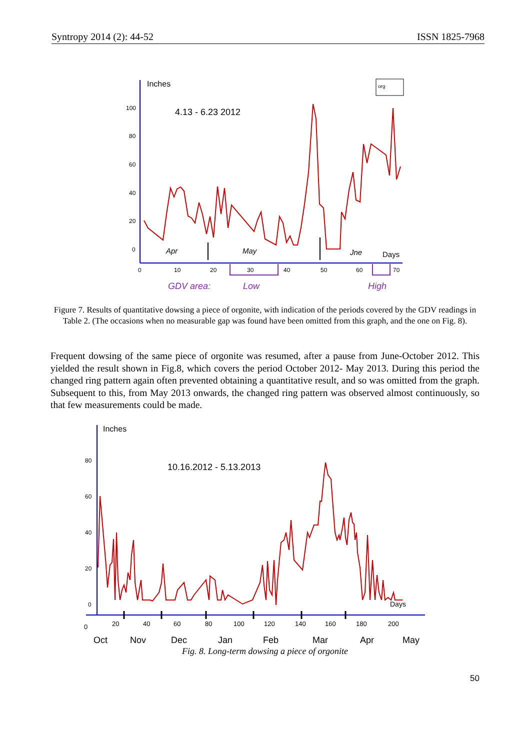Syntropy 2014 (2): 44-52 ISSN 1825-7968
Inches
100
80
60
40
20
0
4.13 - 6.23 2012
Apr
May
Jne
Days
0
10
20
30
40
50
60
70
GDV area:
Low
High
org
Figure 7. Results of quantitative dowsing a piece of orgonite, with indication of the periods covered by the GDV readings in Table 2. (The occasions when no measurable gap was found have been omitted from this graph, and the one on Fig. 8).
Frequent dowsing of the same piece of orgonite was resumed, after a pause from June-October 2012. This yielded the result shown in Fig.8, which covers the period October 2012- May 2013. During this period the changed ring pattern again often prevented obtaining a quantitative result, and so was omitted from the graph. Subsequent to this, from May 2013 onwards, the changed ring pattern was observed almost continuously, so that few measurements could be made.
Inches
80
60
40
20
0
10.16.2012 - 5.13.2013
Days
0
20
40
60
80
100
120
140
160
180
200
Oct
Nov
Dec
Jan
Feb
Mar
Apr
May
Fig. 8. Long-term dowsing a piece of orgonite
50